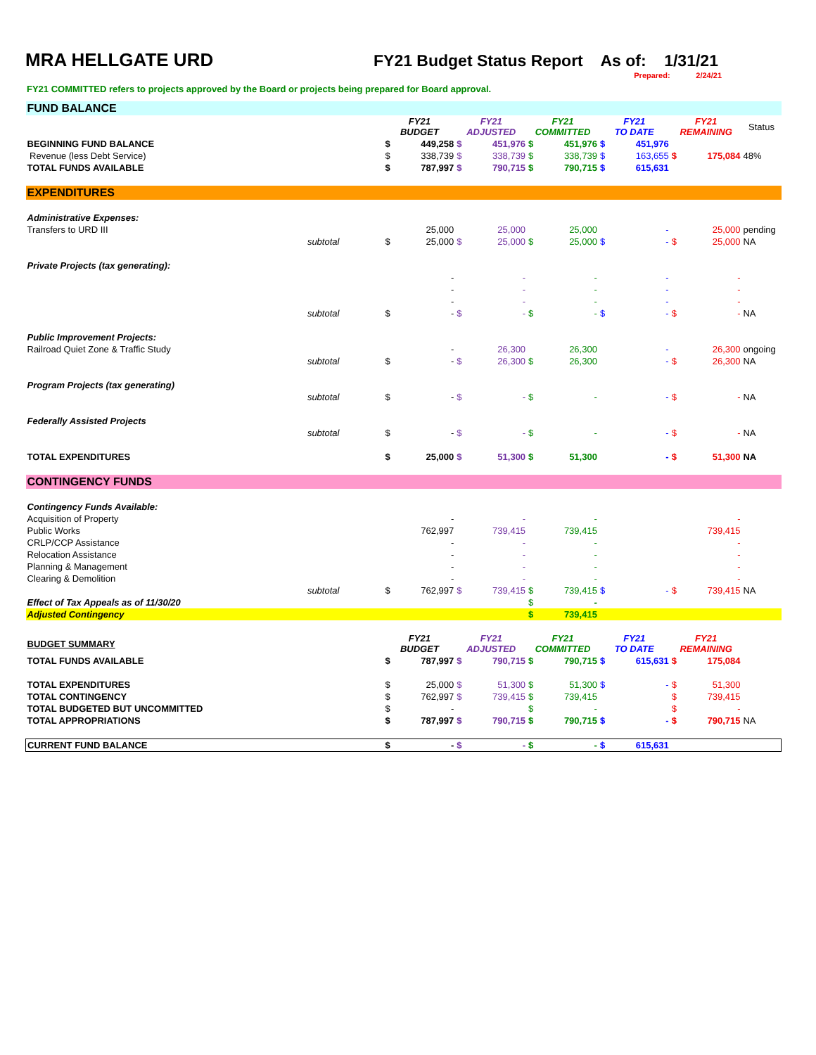MRA HELLGATE URD FY21 Budget Status Report As of: 1/31/21
Prepared: 2/24/21
FY21 COMMITTED refers to projects approved by the Board or projects being prepared for Board approval.
| FUND BALANCE | | | | | | | | | | | | |
| | | FY21 BUDGET | | FY21 ADJUSTED | | FY21 COMMITTED | | FY21 TO DATE | | FY21 REMAINING | | Status |
| BEGINNING FUND BALANCE | | $ | 449,258 | $ | 451,976 | $ | 451,976 | $ | 451,976 | | | |
| Revenue (less Debt Service) | | $ | 338,739 | $ | 338,739 | $ | 338,739 | $ | 163,655 | $ | 175,084 | 48% |
| TOTAL FUNDS AVAILABLE | | $ | 787,997 | $ | 790,715 | $ | 790,715 | $ | 615,631 | | | |
| EXPENDITURES | | | | | | | | | | | | |
| Administrative Expenses: | | | | | | | | | | | | |
| Transfers to URD III | | | 25,000 | | 25,000 | | 25,000 | | - | | 25,000 | pending |
| subtotal | | $ | 25,000 | $ | 25,000 | $ | 25,000 | $ | - | $ | 25,000 | NA |
| Private Projects (tax generating): | | | | | | | | | | | | |
| | | | - | | - | | - | | - | | - | |
| | | | - | | - | | - | | - | | - | |
| | | | - | | - | | - | | - | | - | |
| subtotal | | $ | - | $ | - | $ | - | $ | - | $ | - | NA |
| Public Improvement Projects: | | | | | | | | | | | | |
| Railroad Quiet Zone & Traffic Study | | | - | | 26,300 | | 26,300 | | - | | 26,300 | ongoing |
| subtotal | | $ | - | $ | 26,300 | $ | 26,300 | | - | $ | 26,300 | NA |
| Program Projects (tax generating) | | | | | | | | | | | | |
| subtotal | | $ | - | $ | - | $ | - | | - | $ | - | NA |
| Federally Assisted Projects | | | | | | | | | | | | |
| subtotal | | $ | - | $ | - | $ | - | | - | $ | - | NA |
| TOTAL EXPENDITURES | | $ | 25,000 | $ | 51,300 | $ | 51,300 | | - | $ | 51,300 | NA |
| CONTINGENCY FUNDS | | | | | | | | | | | | |
| Contingency Funds Available: | | | | | | | | | | | | |
| Acquisition of Property | | | - | | - | | - | | | | - | |
| Public Works | | | 762,997 | | 739,415 | | 739,415 | | | | 739,415 | |
| CRLP/CCP Assistance | | | - | | - | | - | | | | - | |
| Relocation Assistance | | | - | | - | | - | | | | - | |
| Planning & Management | | | - | | - | | - | | | | - | |
| Clearing & Demolition | | | - | | - | | - | | | | - | |
| subtotal | | $ | 762,997 | $ | 739,415 | $ | 739,415 | $ | - | $ | 739,415 | NA |
| Effect of Tax Appeals as of 11/30/20 | | | | | | $ | - | | | | | |
| Adjusted Contingency | | | | | | $ | 739,415 | | | | | |
| BUDGET SUMMARY | | FY21 BUDGET | | FY21 ADJUSTED | | FY21 COMMITTED | | FY21 TO DATE | | FY21 REMAINING | | |
| TOTAL FUNDS AVAILABLE | | $ | 787,997 | $ | 790,715 | $ | 790,715 | $ | 615,631 | $ | 175,084 | |
| TOTAL EXPENDITURES | | $ | 25,000 | $ | 51,300 | $ | 51,300 | $ | - | $ | 51,300 | |
| TOTAL CONTINGENCY | | $ | 762,997 | $ | 739,415 | $ | 739,415 | | | $ | 739,415 | |
| TOTAL BUDGETED BUT UNCOMMITTED | | $ | - | | | $ | - | | | $ | - | |
| TOTAL APPROPRIATIONS | | $ | 787,997 | $ | 790,715 | $ | 790,715 | $ | - | $ | 790,715 | NA |
| CURRENT FUND BALANCE | | $ | - | $ | - | $ | - | $ | 615,631 | | | |